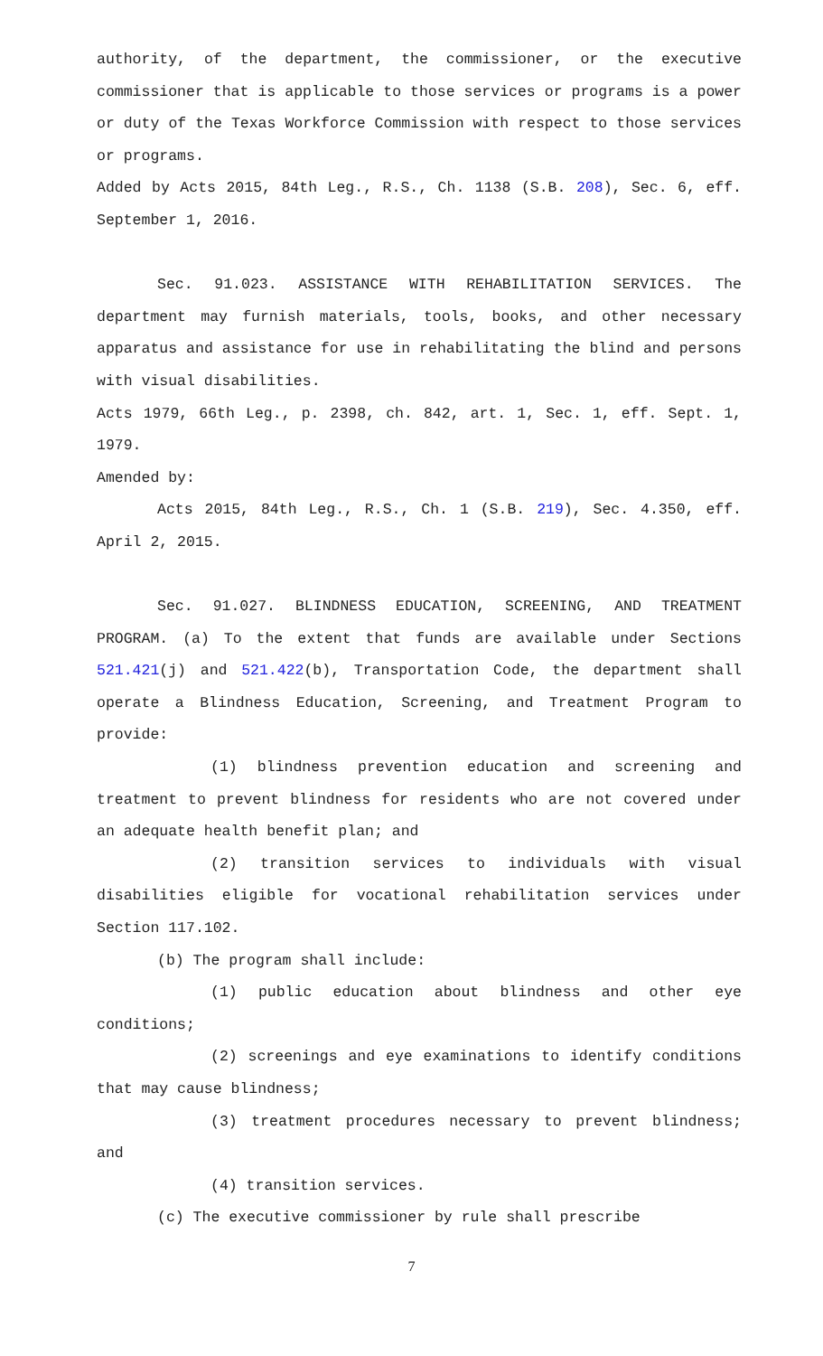authority, of the department, the commissioner, or the executive commissioner that is applicable to those services or programs is a power or duty of the Texas Workforce Commission with respect to those services or programs.
Added by Acts 2015, 84th Leg., R.S., Ch. 1138 (S.B. 208), Sec. 6, eff. September 1, 2016.
Sec. 91.023. ASSISTANCE WITH REHABILITATION SERVICES. The department may furnish materials, tools, books, and other necessary apparatus and assistance for use in rehabilitating the blind and persons with visual disabilities.
Acts 1979, 66th Leg., p. 2398, ch. 842, art. 1, Sec. 1, eff. Sept. 1, 1979.
Amended by:
Acts 2015, 84th Leg., R.S., Ch. 1 (S.B. 219), Sec. 4.350, eff. April 2, 2015.
Sec. 91.027. BLINDNESS EDUCATION, SCREENING, AND TREATMENT PROGRAM. (a) To the extent that funds are available under Sections 521.421(j) and 521.422(b), Transportation Code, the department shall operate a Blindness Education, Screening, and Treatment Program to provide:
(1) blindness prevention education and screening and treatment to prevent blindness for residents who are not covered under an adequate health benefit plan; and
(2) transition services to individuals with visual disabilities eligible for vocational rehabilitation services under Section 117.102.
(b) The program shall include:
(1) public education about blindness and other eye conditions;
(2) screenings and eye examinations to identify conditions that may cause blindness;
(3) treatment procedures necessary to prevent blindness; and
(4) transition services.
(c) The executive commissioner by rule shall prescribe
7